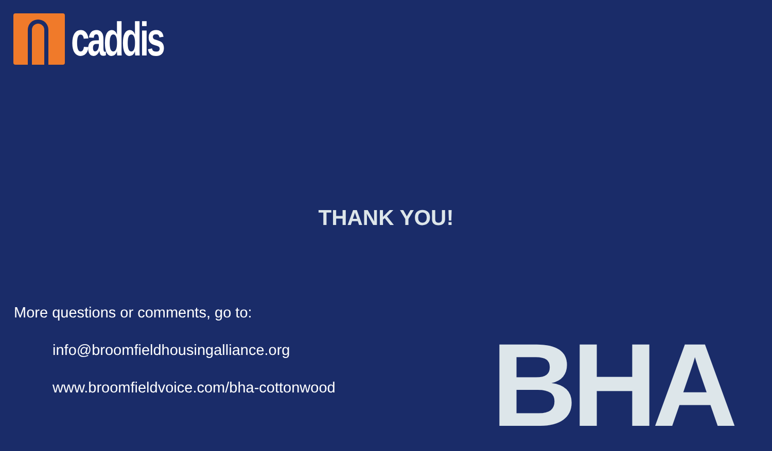caddis
THANK YOU!
More questions or comments, go to:
info@broomfieldhousingalliance.org
www.broomfieldvoice.com/bha-cottonwood
BHA